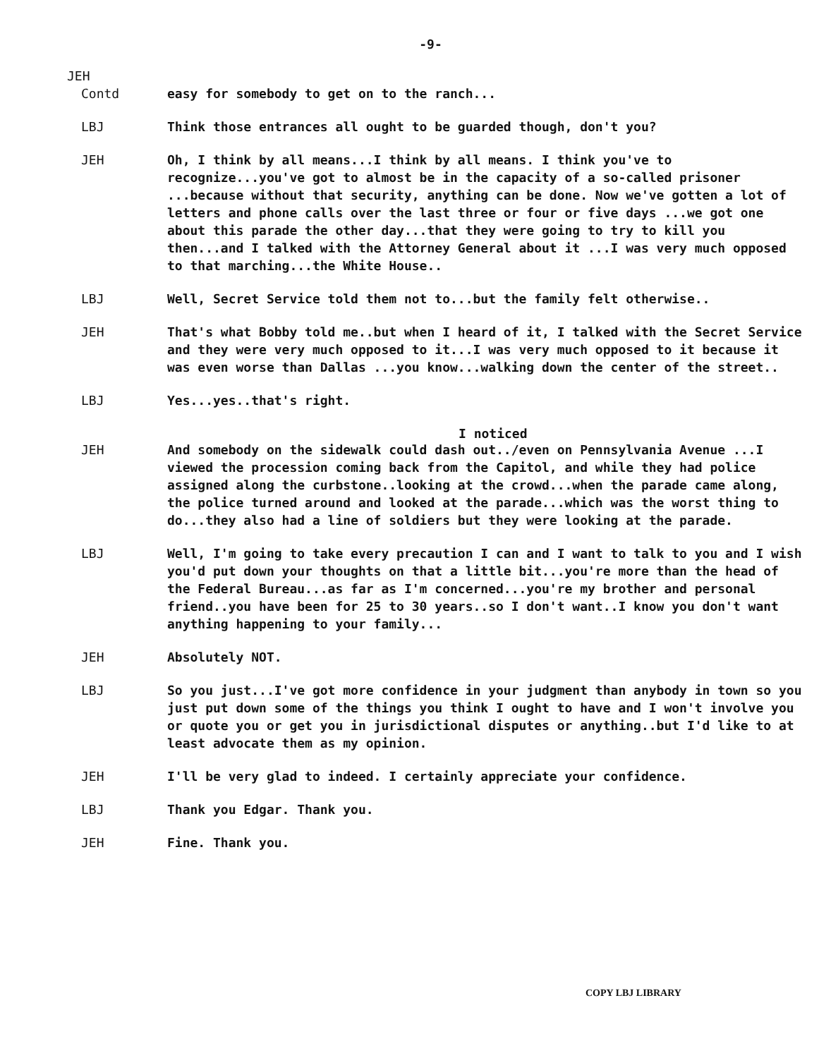-9-
JEH
Contd easy for somebody to get on to the ranch...
LBJ Think those entrances all ought to be guarded though, don't you?
JEH Oh, I think by all means...I think by all means. I think you've to recognize...you've got to almost be in the capacity of a so-called prisoner ...because without that security, anything can be done. Now we've gotten a lot of letters and phone calls over the last three or four or five days ...we got one about this parade the other day...that they were going to try to kill you then...and I talked with the Attorney General about it ...I was very much opposed to that marching...the White House..
LBJ Well, Secret Service told them not to...but the family felt otherwise..
JEH That's what Bobby told me..but when I heard of it, I talked with the Secret Service and they were very much opposed to it...I was very much opposed to it because it was even worse than Dallas ...you know...walking down the center of the street..
LBJ Yes...yes..that's right.
I noticed
JEH And somebody on the sidewalk could dash out../even on Pennsylvania Avenue ...I viewed the procession coming back from the Capitol, and while they had police assigned along the curbstone..looking at the crowd...when the parade came along, the police turned around and looked at the parade...which was the worst thing to do...they also had a line of soldiers but they were looking at the parade.
LBJ Well, I'm going to take every precaution I can and I want to talk to you and I wish you'd put down your thoughts on that a little bit...you're more than the head of the Federal Bureau...as far as I'm concerned...you're my brother and personal friend..you have been for 25 to 30 years..so I don't want..I know you don't want anything happening to your family...
JEH Absolutely NOT.
LBJ So you just...I've got more confidence in your judgment than anybody in town so you just put down some of the things you think I ought to have and I won't involve you or quote you or get you in jurisdictional disputes or anything..but I'd like to at least advocate them as my opinion.
JEH I'll be very glad to indeed. I certainly appreciate your confidence.
LBJ Thank you Edgar. Thank you.
JEH Fine. Thank you.
COPY LBJ LIBRARY